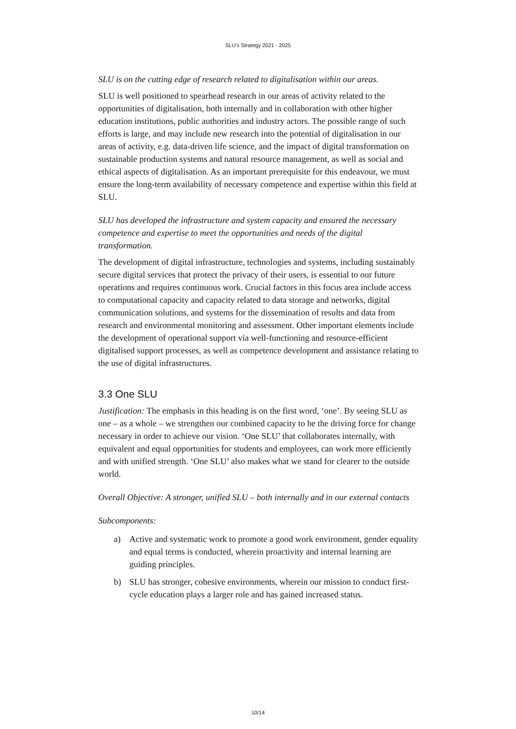SLU’s Strategy 2021 - 2025
SLU is on the cutting edge of research related to digitalisation within our areas.
SLU is well positioned to spearhead research in our areas of activity related to the opportunities of digitalisation, both internally and in collaboration with other higher education institutions, public authorities and industry actors. The possible range of such efforts is large, and may include new research into the potential of digitalisation in our areas of activity, e.g. data-driven life science, and the impact of digital transformation on sustainable production systems and natural resource management, as well as social and ethical aspects of digitalisation. As an important prerequisite for this endeavour, we must ensure the long-term availability of necessary competence and expertise within this field at SLU.
SLU has developed the infrastructure and system capacity and ensured the necessary competence and expertise to meet the opportunities and needs of the digital transformation.
The development of digital infrastructure, technologies and systems, including sustainably secure digital services that protect the privacy of their users, is essential to our future operations and requires continuous work. Crucial factors in this focus area include access to computational capacity and capacity related to data storage and networks, digital communication solutions, and systems for the dissemination of results and data from research and environmental monitoring and assessment. Other important elements include the development of operational support via well-functioning and resource-efficient digitalised support processes, as well as competence development and assistance relating to the use of digital infrastructures.
3.3 One SLU
Justification: The emphasis in this heading is on the first word, ‘one’. By seeing SLU as one – as a whole – we strengthen our combined capacity to be the driving force for change necessary in order to achieve our vision. ‘One SLU’ that collaborates internally, with equivalent and equal opportunities for students and employees, can work more efficiently and with unified strength. ‘One SLU’ also makes what we stand for clearer to the outside world.
Overall Objective: A stronger, unified SLU – both internally and in our external contacts
Subcomponents:
a) Active and systematic work to promote a good work environment, gender equality and equal terms is conducted, wherein proactivity and internal learning are guiding principles.
b) SLU has stronger, cohesive environments, wherein our mission to conduct first-cycle education plays a larger role and has gained increased status.
10/14